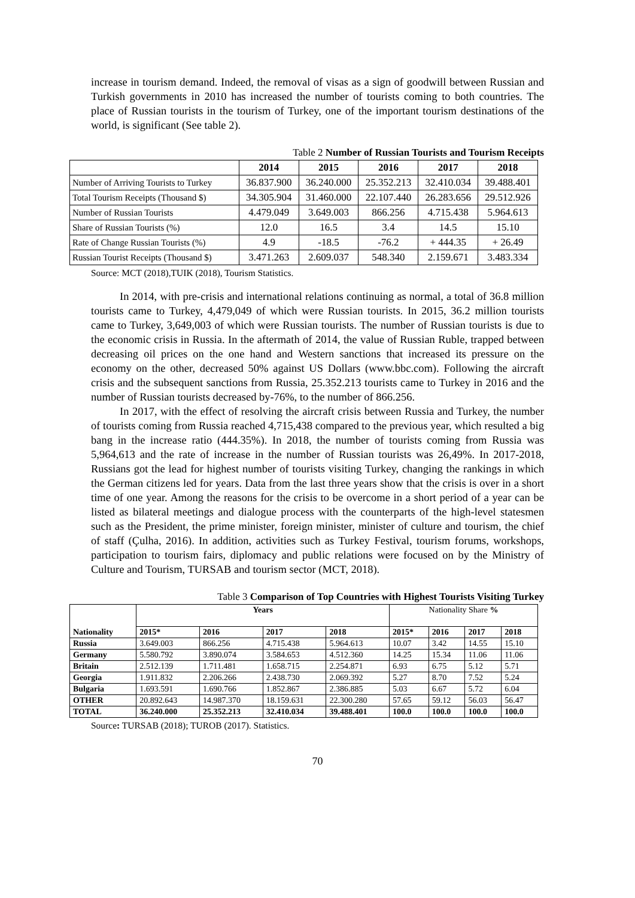increase in tourism demand. Indeed, the removal of visas as a sign of goodwill between Russian and Turkish governments in 2010 has increased the number of tourists coming to both countries. The place of Russian tourists in the tourism of Turkey, one of the important tourism destinations of the world, is significant (See table 2).
Table 2 Number of Russian Tourists and Tourism Receipts
| | 2014 | 2015 | 2016 | 2017 | 2018 |
| --- | --- | --- | --- | --- | --- |
| Number of Arriving Tourists to Turkey | 36.837.900 | 36.240.000 | 25.352.213 | 32.410.034 | 39.488.401 |
| Total Tourism Receipts (Thousand $) | 34.305.904 | 31.460.000 | 22.107.440 | 26.283.656 | 29.512.926 |
| Number of Russian Tourists | 4.479.049 | 3.649.003 | 866.256 | 4.715.438 | 5.964.613 |
| Share of Russian Tourists (%) | 12.0 | 16.5 | 3.4 | 14.5 | 15.10 |
| Rate of Change Russian Tourists (%) | 4.9 | -18.5 | -76.2 | + 444.35 | + 26.49 |
| Russian Tourist Receipts (Thousand $) | 3.471.263 | 2.609.037 | 548.340 | 2.159.671 | 3.483.334 |
Source: MCT (2018),TUIK (2018), Tourism Statistics.
In 2014, with pre-crisis and international relations continuing as normal, a total of 36.8 million tourists came to Turkey, 4,479,049 of which were Russian tourists. In 2015, 36.2 million tourists came to Turkey, 3,649,003 of which were Russian tourists. The number of Russian tourists is due to the economic crisis in Russia. In the aftermath of 2014, the value of Russian Ruble, trapped between decreasing oil prices on the one hand and Western sanctions that increased its pressure on the economy on the other, decreased 50% against US Dollars (www.bbc.com). Following the aircraft crisis and the subsequent sanctions from Russia, 25.352.213 tourists came to Turkey in 2016 and the number of Russian tourists decreased by-76%, to the number of 866.256.
In 2017, with the effect of resolving the aircraft crisis between Russia and Turkey, the number of tourists coming from Russia reached 4,715,438 compared to the previous year, which resulted a big bang in the increase ratio (444.35%). In 2018, the number of tourists coming from Russia was 5,964,613 and the rate of increase in the number of Russian tourists was 26,49%. In 2017-2018, Russians got the lead for highest number of tourists visiting Turkey, changing the rankings in which the German citizens led for years. Data from the last three years show that the crisis is over in a short time of one year. Among the reasons for the crisis to be overcome in a short period of a year can be listed as bilateral meetings and dialogue process with the counterparts of the high-level statesmen such as the President, the prime minister, foreign minister, minister of culture and tourism, the chief of staff (Çulha, 2016). In addition, activities such as Turkey Festival, tourism forums, workshops, participation to tourism fairs, diplomacy and public relations were focused on by the Ministry of Culture and Tourism, TURSAB and tourism sector (MCT, 2018).
Table 3 Comparison of Top Countries with Highest Tourists Visiting Turkey
| Nationality | Years | | | | Nationality Share % | | | |
| --- | --- | --- | --- | --- | --- | --- | --- | --- |
| | 2015* | 2016 | 2017 | 2018 | 2015* | 2016 | 2017 | 2018 |
| Russia | 3.649.003 | 866.256 | 4.715.438 | 5.964.613 | 10.07 | 3.42 | 14.55 | 15.10 |
| Germany | 5.580.792 | 3.890.074 | 3.584.653 | 4.512.360 | 14.25 | 15.34 | 11.06 | 11.06 |
| Britain | 2.512.139 | 1.711.481 | 1.658.715 | 2.254.871 | 6.93 | 6.75 | 5.12 | 5.71 |
| Georgia | 1.911.832 | 2.206.266 | 2.438.730 | 2.069.392 | 5.27 | 8.70 | 7.52 | 5.24 |
| Bulgaria | 1.693.591 | 1.690.766 | 1.852.867 | 2.386.885 | 5.03 | 6.67 | 5.72 | 6.04 |
| OTHER | 20.892.643 | 14.987.370 | 18.159.631 | 22.300.280 | 57.65 | 59.12 | 56.03 | 56.47 |
| TOTAL | 36.240.000 | 25.352.213 | 32.410.034 | 39.488.401 | 100.0 | 100.0 | 100.0 | 100.0 |
Source: TURSAB (2018); TUROB (2017). Statistics.
70